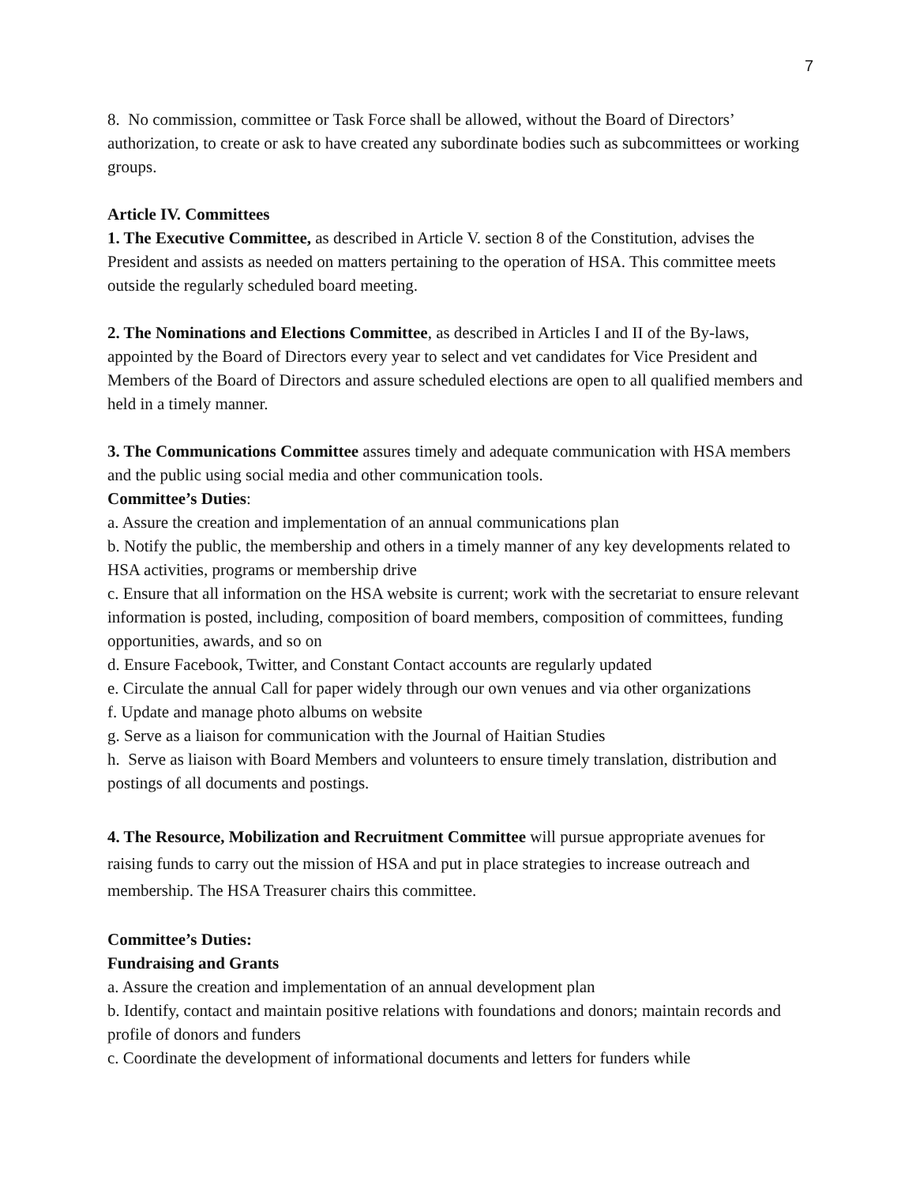7
8. No commission, committee or Task Force shall be allowed, without the Board of Directors’ authorization, to create or ask to have created any subordinate bodies such as subcommittees or working groups.
Article IV. Committees
1. The Executive Committee, as described in Article V. section 8 of the Constitution, advises the President and assists as needed on matters pertaining to the operation of HSA. This committee meets outside the regularly scheduled board meeting.
2. The Nominations and Elections Committee, as described in Articles I and II of the By-laws, appointed by the Board of Directors every year to select and vet candidates for Vice President and Members of the Board of Directors and assure scheduled elections are open to all qualified members and held in a timely manner.
3. The Communications Committee assures timely and adequate communication with HSA members and the public using social media and other communication tools.
Committee’s Duties:
a. Assure the creation and implementation of an annual communications plan
b. Notify the public, the membership and others in a timely manner of any key developments related to HSA activities, programs or membership drive
c. Ensure that all information on the HSA website is current; work with the secretariat to ensure relevant information is posted, including, composition of board members, composition of committees, funding opportunities, awards, and so on
d. Ensure Facebook, Twitter, and Constant Contact accounts are regularly updated
e. Circulate the annual Call for paper widely through our own venues and via other organizations
f. Update and manage photo albums on website
g. Serve as a liaison for communication with the Journal of Haitian Studies
h. Serve as liaison with Board Members and volunteers to ensure timely translation, distribution and postings of all documents and postings.
4. The Resource, Mobilization and Recruitment Committee will pursue appropriate avenues for raising funds to carry out the mission of HSA and put in place strategies to increase outreach and membership. The HSA Treasurer chairs this committee.
Committee’s Duties:
Fundraising and Grants
a. Assure the creation and implementation of an annual development plan
b. Identify, contact and maintain positive relations with foundations and donors; maintain records and profile of donors and funders
c. Coordinate the development of informational documents and letters for funders while